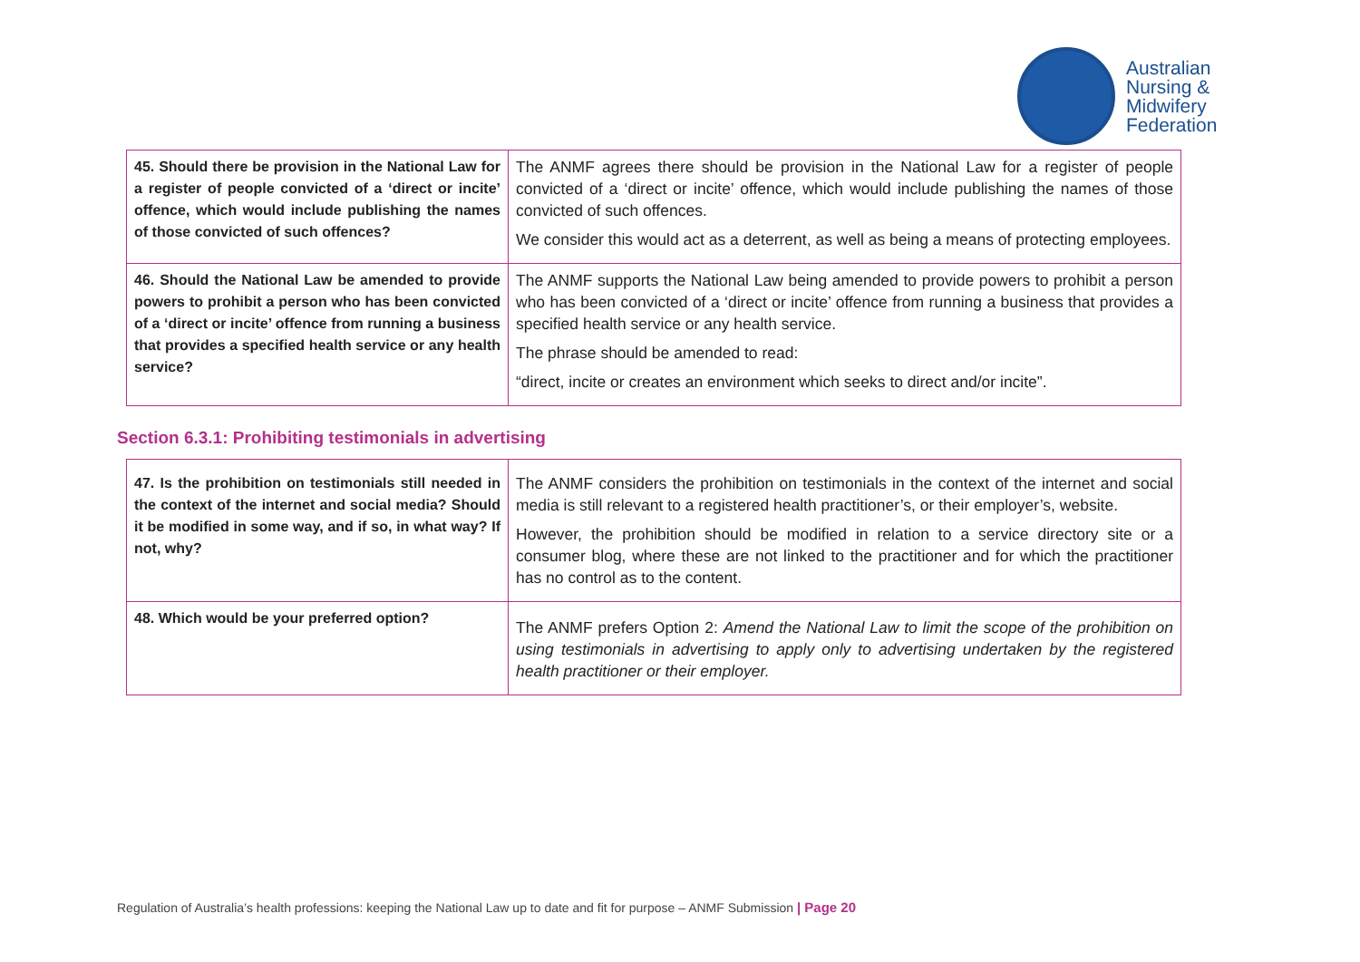Australian
Nursing &
Midwifery
Federation
| 45. Should there be provision in the National Law for a register of people convicted of a ‘direct or incite’ offence, which would include publishing the names of those convicted of such offences? | The ANMF agrees there should be provision in the National Law for a register of people convicted of a ‘direct or incite’ offence, which would include publishing the names of those convicted of such offences. We consider this would act as a deterrent, as well as being a means of protecting employees. |
| 46. Should the National Law be amended to provide powers to prohibit a person who has been convicted of a ‘direct or incite’ offence from running a business that provides a specified health service or any health service? | The ANMF supports the National Law being amended to provide powers to prohibit a person who has been convicted of a ‘direct or incite’ offence from running a business that provides a specified health service or any health service. The phrase should be amended to read: “direct, incite or creates an environment which seeks to direct and/or incite”. |
Section 6.3.1: Prohibiting testimonials in advertising
| 47. Is the prohibition on testimonials still needed in the context of the internet and social media? Should it be modified in some way, and if so, in what way? If not, why? | The ANMF considers the prohibition on testimonials in the context of the internet and social media is still relevant to a registered health practitioner’s, or their employer’s, website. However, the prohibition should be modified in relation to a service directory site or a consumer blog, where these are not linked to the practitioner and for which the practitioner has no control as to the content. |
| 48. Which would be your preferred option? | The ANMF prefers Option 2: Amend the National Law to limit the scope of the prohibition on using testimonials in advertising to apply only to advertising undertaken by the registered health practitioner or their employer. |
Regulation of Australia’s health professions: keeping the National Law up to date and fit for purpose – ANMF Submission | Page 20